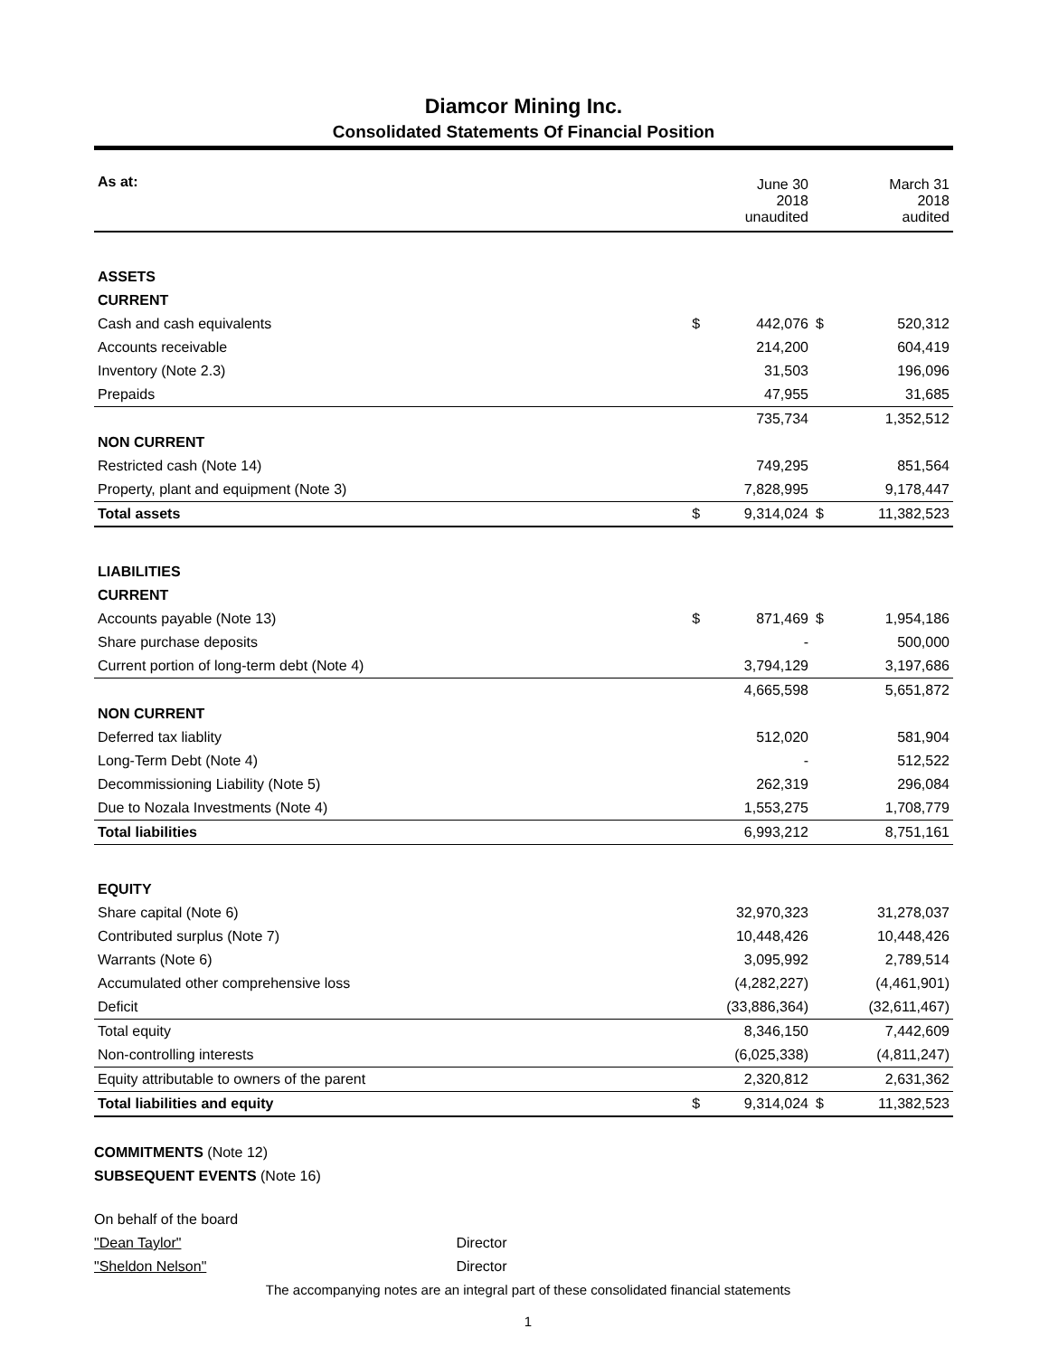Diamcor Mining Inc.
Consolidated Statements Of Financial Position
| As at: | | June 30 2018 unaudited | | March 31 2018 audited |
| ASSETS | | | | |
| CURRENT | | | | |
| Cash and cash equivalents | $ | 442,076 | $ | 520,312 |
| Accounts receivable | | 214,200 | | 604,419 |
| Inventory (Note 2.3) | | 31,503 | | 196,096 |
| Prepaids | | 47,955 | | 31,685 |
| | | 735,734 | | 1,352,512 |
| NON CURRENT | | | | |
| Restricted cash (Note 14) | | 749,295 | | 851,564 |
| Property, plant and equipment (Note 3) | | 7,828,995 | | 9,178,447 |
| Total assets | $ | 9,314,024 | $ | 11,382,523 |
| LIABILITIES | | | | |
| CURRENT | | | | |
| Accounts payable (Note 13) | $ | 871,469 | $ | 1,954,186 |
| Share purchase deposits | | - | | 500,000 |
| Current portion of long-term debt (Note 4) | | 3,794,129 | | 3,197,686 |
| | | 4,665,598 | | 5,651,872 |
| NON CURRENT | | | | |
| Deferred tax liablity | | 512,020 | | 581,904 |
| Long-Term Debt (Note 4) | | - | | 512,522 |
| Decommissioning Liability (Note 5) | | 262,319 | | 296,084 |
| Due to Nozala Investments (Note 4) | | 1,553,275 | | 1,708,779 |
| Total liabilities | | 6,993,212 | | 8,751,161 |
| EQUITY | | | | |
| Share capital (Note 6) | | 32,970,323 | | 31,278,037 |
| Contributed surplus (Note 7) | | 10,448,426 | | 10,448,426 |
| Warrants (Note 6) | | 3,095,992 | | 2,789,514 |
| Accumulated other comprehensive loss | | (4,282,227) | | (4,461,901) |
| Deficit | | (33,886,364) | | (32,611,467) |
| Total equity | | 8,346,150 | | 7,442,609 |
| Non-controlling interests | | (6,025,338) | | (4,811,247) |
| Equity attributable to owners of the parent | | 2,320,812 | | 2,631,362 |
| Total liabilities and equity | $ | 9,314,024 | $ | 11,382,523 |
COMMITMENTS (Note 12)
SUBSEQUENT EVENTS (Note 16)
On behalf of the board
"Dean Taylor" Director
"Sheldon Nelson" Director
The accompanying notes are an integral part of these consolidated financial statements
1